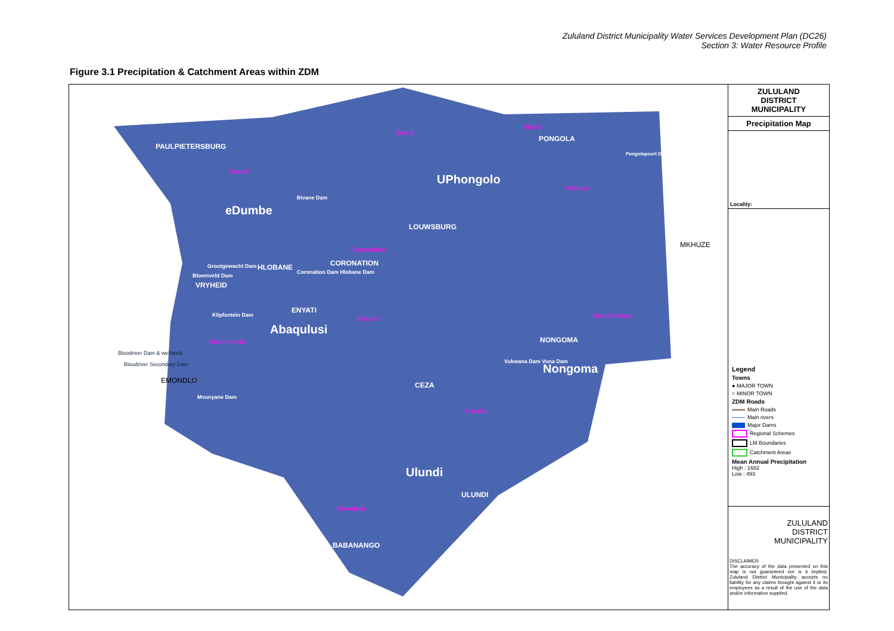Zululand District Municipality Water Services Development Plan (DC26)
Section 3: Water Resource Profile
Figure 3.1 Precipitation & Catchment Areas within ZDM
PAULPIETERSBURG
Sim W
eDumbe
Sim C
Sim E
PONGOLA
Pongolapoort Dam
UPhongolo
Mkhuze
Bivane Dam
LOUWSBURG
MKHUZE
Coronation
CORONATION Grootgewacht Dam HLOBANE
Bloemveld Dam
Coronation Dam Hlobane Dam
VRYHEID
ENYATI
Klipfontein Dam Khambi Mandhlakazi
Abaqulusi
NONGOMA Hlahlindlela
Bloodriver Dam & wetlands
Vukwana Dam Vuna Dam
Nongoma Bloodriver Secondary Dam
EMONDLO
CEZA
Mvunyane Dam
Usuthu
Ulundi
ULUNDI
Nkonjeni
BABANANGO
ZULULAND
DISTRICT
MUNICIPALITY
Precipitation Map
Locality:
Legend
Towns
● MAJOR TOWN
○ MINOR TOWN
ZDM Roads
Main Roads
Main rivers
Major Dams
Regional Schemes
LM Boundaries
Catchment Areas
Mean Annual Precipitation
High : 1682
Low : 493
ZULULAND
DISTRICT
MUNICIPALITY
DISCLAIMER:
The accuracy of the data presented on this map is not guaranteed nor is it implied. Zululand District Municipality accepts no liability for any claims brought against it or its employees as a result of the use of the data and/or information supplied.